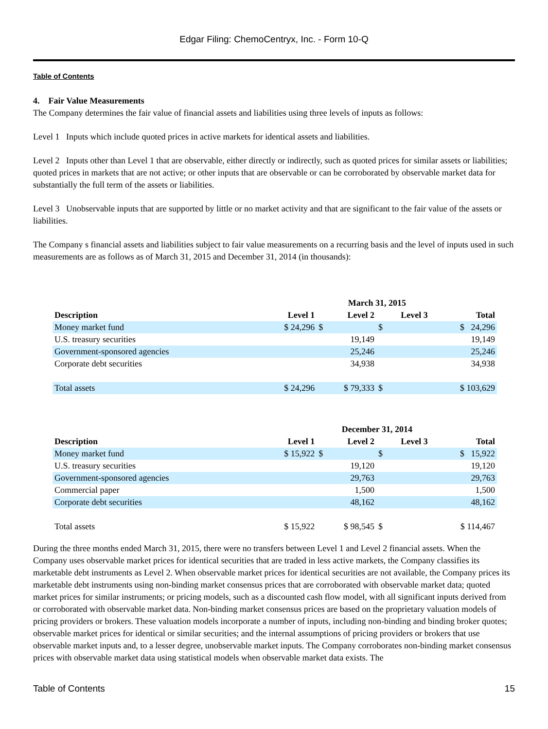Edgar Filing: ChemoCentryx, Inc. - Form 10-Q
Table of Contents
4. Fair Value Measurements
The Company determines the fair value of financial assets and liabilities using three levels of inputs as follows:
Level 1 Inputs which include quoted prices in active markets for identical assets and liabilities.
Level 2 Inputs other than Level 1 that are observable, either directly or indirectly, such as quoted prices for similar assets or liabilities; quoted prices in markets that are not active; or other inputs that are observable or can be corroborated by observable market data for substantially the full term of the assets or liabilities.
Level 3 Unobservable inputs that are supported by little or no market activity and that are significant to the fair value of the assets or liabilities.
The Company s financial assets and liabilities subject to fair value measurements on a recurring basis and the level of inputs used in such measurements are as follows as of March 31, 2015 and December 31, 2014 (in thousands):
| | March 31, 2015 | | | |
| --- | --- | --- | --- | --- |
| Description | Level 1 | Level 2 | Level 3 | Total |
| Money market fund | $ 24,296 | $ | $ | $ 24,296 |
| U.S. treasury securities | | 19,149 | | 19,149 |
| Government-sponsored agencies | | 25,246 | | 25,246 |
| Corporate debt securities | | 34,938 | | 34,938 |
| Total assets | $ 24,296 | $ 79,333 | $ | $ 103,629 |
| | December 31, 2014 | | | |
| --- | --- | --- | --- | --- |
| Description | Level 1 | Level 2 | Level 3 | Total |
| Money market fund | $ 15,922 | $ | $ | $ 15,922 |
| U.S. treasury securities | | 19,120 | | 19,120 |
| Government-sponsored agencies | | 29,763 | | 29,763 |
| Commercial paper | | 1,500 | | 1,500 |
| Corporate debt securities | | 48,162 | | 48,162 |
| Total assets | $ 15,922 | $ 98,545 | $ | $ 114,467 |
During the three months ended March 31, 2015, there were no transfers between Level 1 and Level 2 financial assets. When the Company uses observable market prices for identical securities that are traded in less active markets, the Company classifies its marketable debt instruments as Level 2. When observable market prices for identical securities are not available, the Company prices its marketable debt instruments using non-binding market consensus prices that are corroborated with observable market data; quoted market prices for similar instruments; or pricing models, such as a discounted cash flow model, with all significant inputs derived from or corroborated with observable market data. Non-binding market consensus prices are based on the proprietary valuation models of pricing providers or brokers. These valuation models incorporate a number of inputs, including non-binding and binding broker quotes; observable market prices for identical or similar securities; and the internal assumptions of pricing providers or brokers that use observable market inputs and, to a lesser degree, unobservable market inputs. The Company corroborates non-binding market consensus prices with observable market data using statistical models when observable market data exists. The
Table of Contents 15